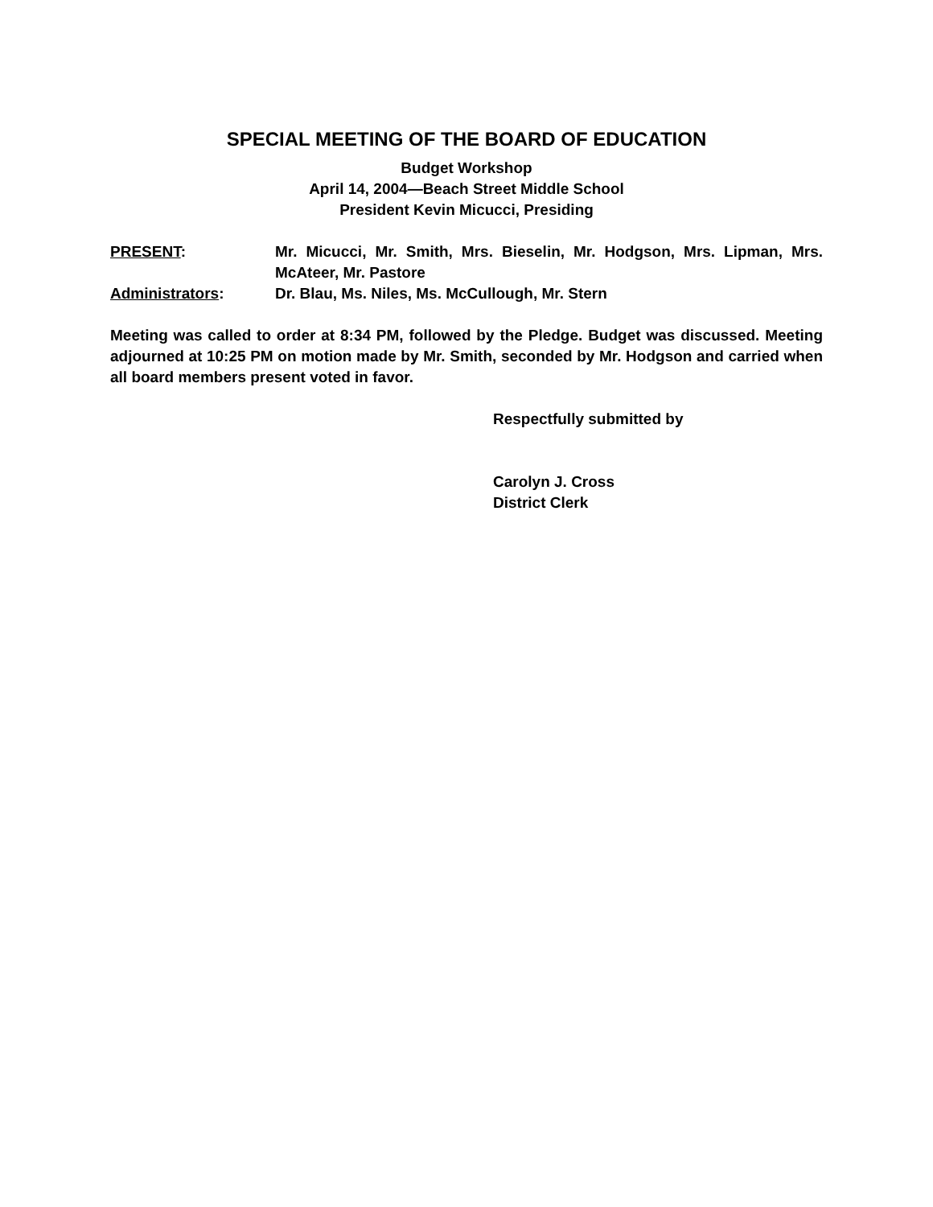SPECIAL MEETING OF THE BOARD OF EDUCATION
Budget Workshop
April 14, 2004—Beach Street Middle School
President Kevin Micucci, Presiding
PRESENT: Mr. Micucci, Mr. Smith, Mrs. Bieselin, Mr. Hodgson, Mrs. Lipman, Mrs. McAteer, Mr. Pastore
Administrators: Dr. Blau, Ms. Niles, Ms. McCullough, Mr. Stern
Meeting was called to order at 8:34 PM, followed by the Pledge. Budget was discussed. Meeting adjourned at 10:25 PM on motion made by Mr. Smith, seconded by Mr. Hodgson and carried when all board members present voted in favor.
Respectfully submitted by
Carolyn J. Cross
District Clerk